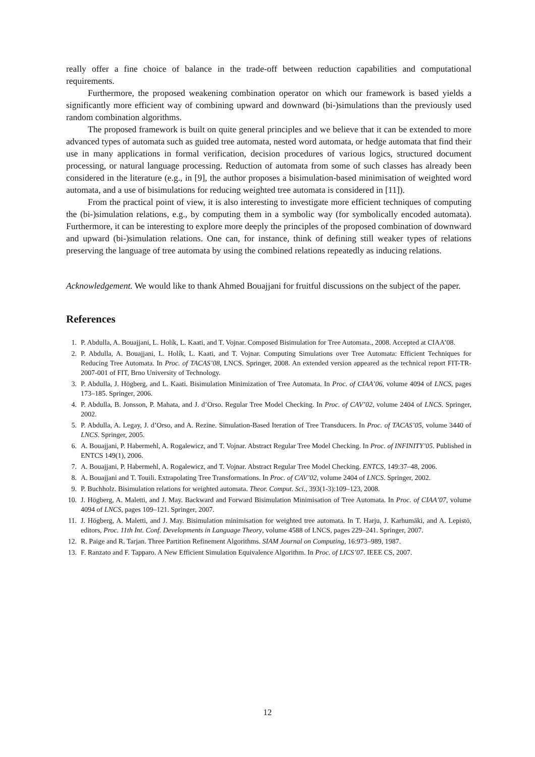really offer a fine choice of balance in the trade-off between reduction capabilities and computational requirements.
Furthermore, the proposed weakening combination operator on which our framework is based yields a significantly more efficient way of combining upward and downward (bi-)simulations than the previously used random combination algorithms.
The proposed framework is built on quite general principles and we believe that it can be extended to more advanced types of automata such as guided tree automata, nested word automata, or hedge automata that find their use in many applications in formal verification, decision procedures of various logics, structured document processing, or natural language processing. Reduction of automata from some of such classes has already been considered in the literature (e.g., in [9], the author proposes a bisimulation-based minimisation of weighted word automata, and a use of bisimulations for reducing weighted tree automata is considered in [11]).
From the practical point of view, it is also interesting to investigate more efficient techniques of computing the (bi-)simulation relations, e.g., by computing them in a symbolic way (for symbolically encoded automata). Furthermore, it can be interesting to explore more deeply the principles of the proposed combination of downward and upward (bi-)simulation relations. One can, for instance, think of defining still weaker types of relations preserving the language of tree automata by using the combined relations repeatedly as inducing relations.
Acknowledgement. We would like to thank Ahmed Bouajjani for fruitful discussions on the subject of the paper.
References
1. P. Abdulla, A. Bouajjani, L. Holík, L. Kaati, and T. Vojnar. Composed Bisimulation for Tree Automata., 2008. Accepted at CIAA’08.
2. P. Abdulla, A. Bouajjani, L. Holík, L. Kaati, and T. Vojnar. Computing Simulations over Tree Automata: Efficient Techniques for Reducing Tree Automata. In Proc. of TACAS’08, LNCS. Springer, 2008. An extended version appeared as the technical report FIT-TR-2007-001 of FIT, Brno University of Technology.
3. P. Abdulla, J. Högberg, and L. Kaati. Bisimulation Minimization of Tree Automata. In Proc. of CIAA’06, volume 4094 of LNCS, pages 173–185. Springer, 2006.
4. P. Abdulla, B. Jonsson, P. Mahata, and J. d’Orso. Regular Tree Model Checking. In Proc. of CAV’02, volume 2404 of LNCS. Springer, 2002.
5. P. Abdulla, A. Legay, J. d’Orso, and A. Rezine. Simulation-Based Iteration of Tree Transducers. In Proc. of TACAS’05, volume 3440 of LNCS. Springer, 2005.
6. A. Bouajjani, P. Habermehl, A. Rogalewicz, and T. Vojnar. Abstract Regular Tree Model Checking. In Proc. of INFINITY’05. Published in ENTCS 149(1), 2006.
7. A. Bouajjani, P. Habermehl, A. Rogalewicz, and T. Vojnar. Abstract Regular Tree Model Checking. ENTCS, 149:37–48, 2006.
8. A. Bouajjani and T. Touili. Extrapolating Tree Transformations. In Proc. of CAV’02, volume 2404 of LNCS. Springer, 2002.
9. P. Buchholz. Bisimulation relations for weighted automata. Theor. Comput. Sci., 393(1-3):109–123, 2008.
10. J. Högberg, A. Maletti, and J. May. Backward and Forward Bisimulation Minimisation of Tree Automata. In Proc. of CIAA’07, volume 4094 of LNCS, pages 109–121. Springer, 2007.
11. J. Högberg, A. Maletti, and J. May. Bisimulation minimisation for weighted tree automata. In T. Harju, J. Karhumäki, and A. Lepistö, editors, Proc. 11th Int. Conf. Developments in Language Theory, volume 4588 of LNCS, pages 229–241. Springer, 2007.
12. R. Paige and R. Tarjan. Three Partition Refinement Algorithms. SIAM Journal on Computing, 16:973–989, 1987.
13. F. Ranzato and F. Tapparo. A New Efficient Simulation Equivalence Algorithm. In Proc. of LICS’07. IEEE CS, 2007.
12